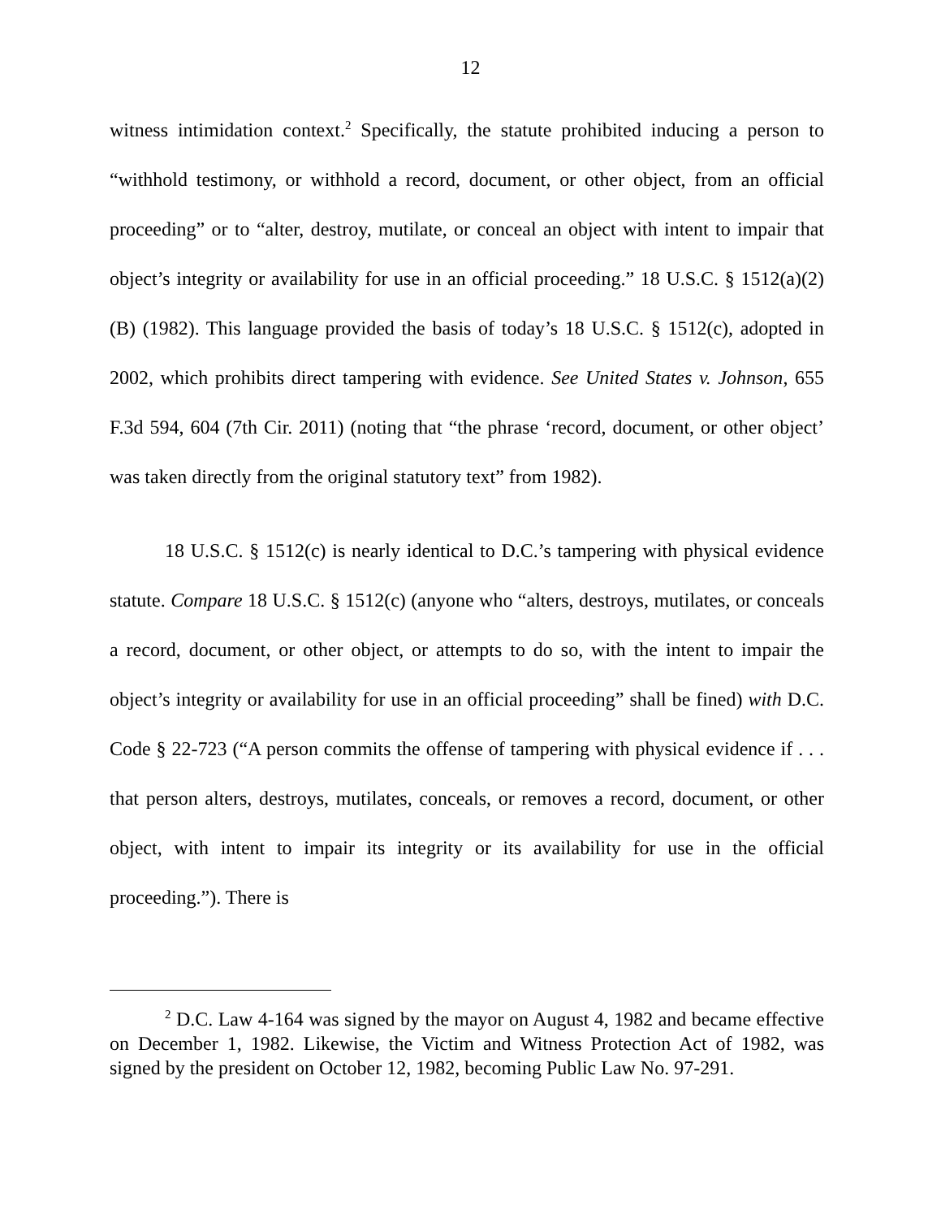12
witness intimidation context.<sup>2</sup> Specifically, the statute prohibited inducing a person to “withhold testimony, or withhold a record, document, or other object, from an official proceeding” or to “alter, destroy, mutilate, or conceal an object with intent to impair that object’s integrity or availability for use in an official proceeding.” 18 U.S.C. § 1512(a)(2)(B) (1982). This language provided the basis of today’s 18 U.S.C. § 1512(c), adopted in 2002, which prohibits direct tampering with evidence. See United States v. Johnson, 655 F.3d 594, 604 (7th Cir. 2011) (noting that “the phrase ‘record, document, or other object’ was taken directly from the original statutory text” from 1982).
18 U.S.C. § 1512(c) is nearly identical to D.C.’s tampering with physical evidence statute. Compare 18 U.S.C. § 1512(c) (anyone who “alters, destroys, mutilates, or conceals a record, document, or other object, or attempts to do so, with the intent to impair the object’s integrity or availability for use in an official proceeding” shall be fined) with D.C. Code § 22-723 (“A person commits the offense of tampering with physical evidence if . . . that person alters, destroys, mutilates, conceals, or removes a record, document, or other object, with intent to impair its integrity or its availability for use in the official proceeding.”). There is
<sup>2</sup> D.C. Law 4-164 was signed by the mayor on August 4, 1982 and became effective on December 1, 1982. Likewise, the Victim and Witness Protection Act of 1982, was signed by the president on October 12, 1982, becoming Public Law No. 97-291.